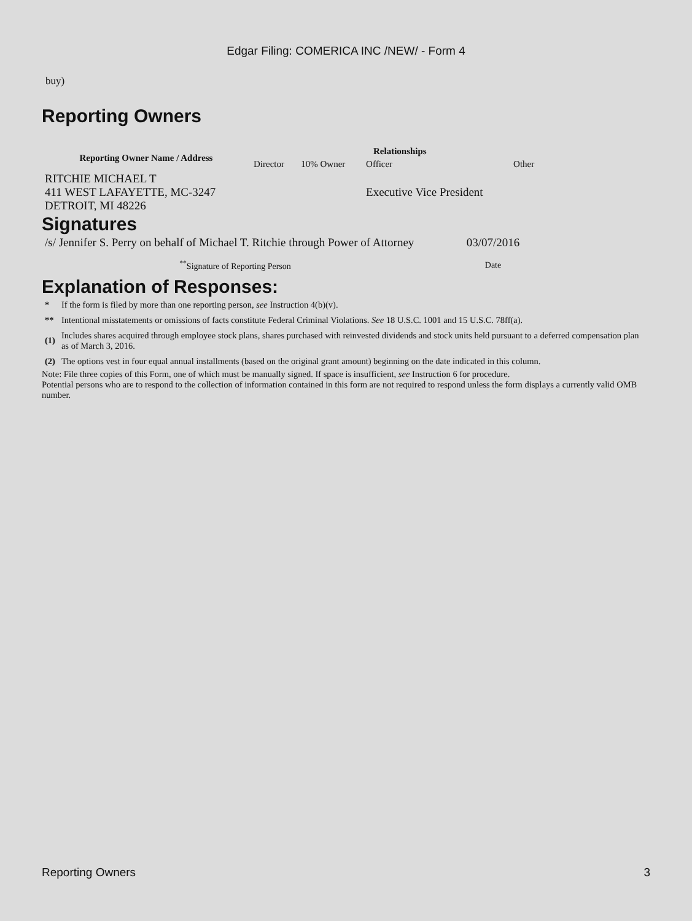Edgar Filing: COMERICA INC /NEW/ - Form 4
buy)
Reporting Owners
| Reporting Owner Name / Address | Relationships | | | |
| --- | --- | --- | --- | --- |
| | Director | 10% Owner | Officer | Other |
| RITCHIE MICHAEL T 411 WEST LAFAYETTE, MC-3247 DETROIT, MI 48226 | | | Executive Vice President | |
Signatures
| /s/ Jennifer S. Perry on behalf of Michael T. Ritchie through Power of Attorney | 03/07/2016 |
| <sup>**</sup> Signature of Reporting Person | Date |
Explanation of Responses:
| * | If the form is filed by more than one reporting person, see Instruction 4(b)(v). |
| ** | Intentional misstatements or omissions of facts constitute Federal Criminal Violations. See 18 U.S.C. 1001 and 15 U.S.C. 78ff(a). |
| (1) | Includes shares acquired through employee stock plans, shares purchased with reinvested dividends and stock units held pursuant to a deferred compensation plan as of March 3, 2016. |
| (2) | The options vest in four equal annual installments (based on the original grant amount) beginning on the date indicated in this column. |
Note: File three copies of this Form, one of which must be manually signed. If space is insufficient, see Instruction 6 for procedure.
Potential persons who are to respond to the collection of information contained in this form are not required to respond unless the form displays a currently valid OMB number.
Reporting Owners 3